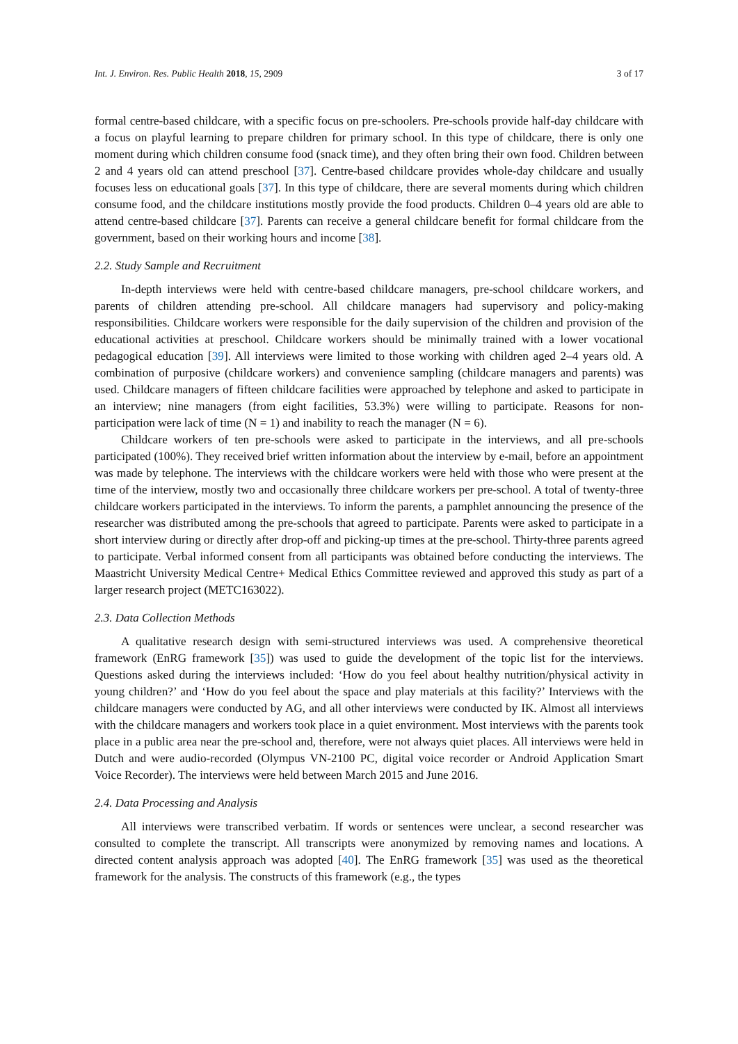Int. J. Environ. Res. Public Health 2018, 15, 2909 3 of 17
formal centre-based childcare, with a specific focus on pre-schoolers. Pre-schools provide half-day childcare with a focus on playful learning to prepare children for primary school. In this type of childcare, there is only one moment during which children consume food (snack time), and they often bring their own food. Children between 2 and 4 years old can attend preschool [37]. Centre-based childcare provides whole-day childcare and usually focuses less on educational goals [37]. In this type of childcare, there are several moments during which children consume food, and the childcare institutions mostly provide the food products. Children 0–4 years old are able to attend centre-based childcare [37]. Parents can receive a general childcare benefit for formal childcare from the government, based on their working hours and income [38].
2.2. Study Sample and Recruitment
In-depth interviews were held with centre-based childcare managers, pre-school childcare workers, and parents of children attending pre-school. All childcare managers had supervisory and policy-making responsibilities. Childcare workers were responsible for the daily supervision of the children and provision of the educational activities at preschool. Childcare workers should be minimally trained with a lower vocational pedagogical education [39]. All interviews were limited to those working with children aged 2–4 years old. A combination of purposive (childcare workers) and convenience sampling (childcare managers and parents) was used. Childcare managers of fifteen childcare facilities were approached by telephone and asked to participate in an interview; nine managers (from eight facilities, 53.3%) were willing to participate. Reasons for non-participation were lack of time (N = 1) and inability to reach the manager (N = 6).
Childcare workers of ten pre-schools were asked to participate in the interviews, and all pre-schools participated (100%). They received brief written information about the interview by e-mail, before an appointment was made by telephone. The interviews with the childcare workers were held with those who were present at the time of the interview, mostly two and occasionally three childcare workers per pre-school. A total of twenty-three childcare workers participated in the interviews. To inform the parents, a pamphlet announcing the presence of the researcher was distributed among the pre-schools that agreed to participate. Parents were asked to participate in a short interview during or directly after drop-off and picking-up times at the pre-school. Thirty-three parents agreed to participate. Verbal informed consent from all participants was obtained before conducting the interviews. The Maastricht University Medical Centre+ Medical Ethics Committee reviewed and approved this study as part of a larger research project (METC163022).
2.3. Data Collection Methods
A qualitative research design with semi-structured interviews was used. A comprehensive theoretical framework (EnRG framework [35]) was used to guide the development of the topic list for the interviews. Questions asked during the interviews included: ‘How do you feel about healthy nutrition/physical activity in young children?’ and ‘How do you feel about the space and play materials at this facility?’ Interviews with the childcare managers were conducted by AG, and all other interviews were conducted by IK. Almost all interviews with the childcare managers and workers took place in a quiet environment. Most interviews with the parents took place in a public area near the pre-school and, therefore, were not always quiet places. All interviews were held in Dutch and were audio-recorded (Olympus VN-2100 PC, digital voice recorder or Android Application Smart Voice Recorder). The interviews were held between March 2015 and June 2016.
2.4. Data Processing and Analysis
All interviews were transcribed verbatim. If words or sentences were unclear, a second researcher was consulted to complete the transcript. All transcripts were anonymized by removing names and locations. A directed content analysis approach was adopted [40]. The EnRG framework [35] was used as the theoretical framework for the analysis. The constructs of this framework (e.g., the types